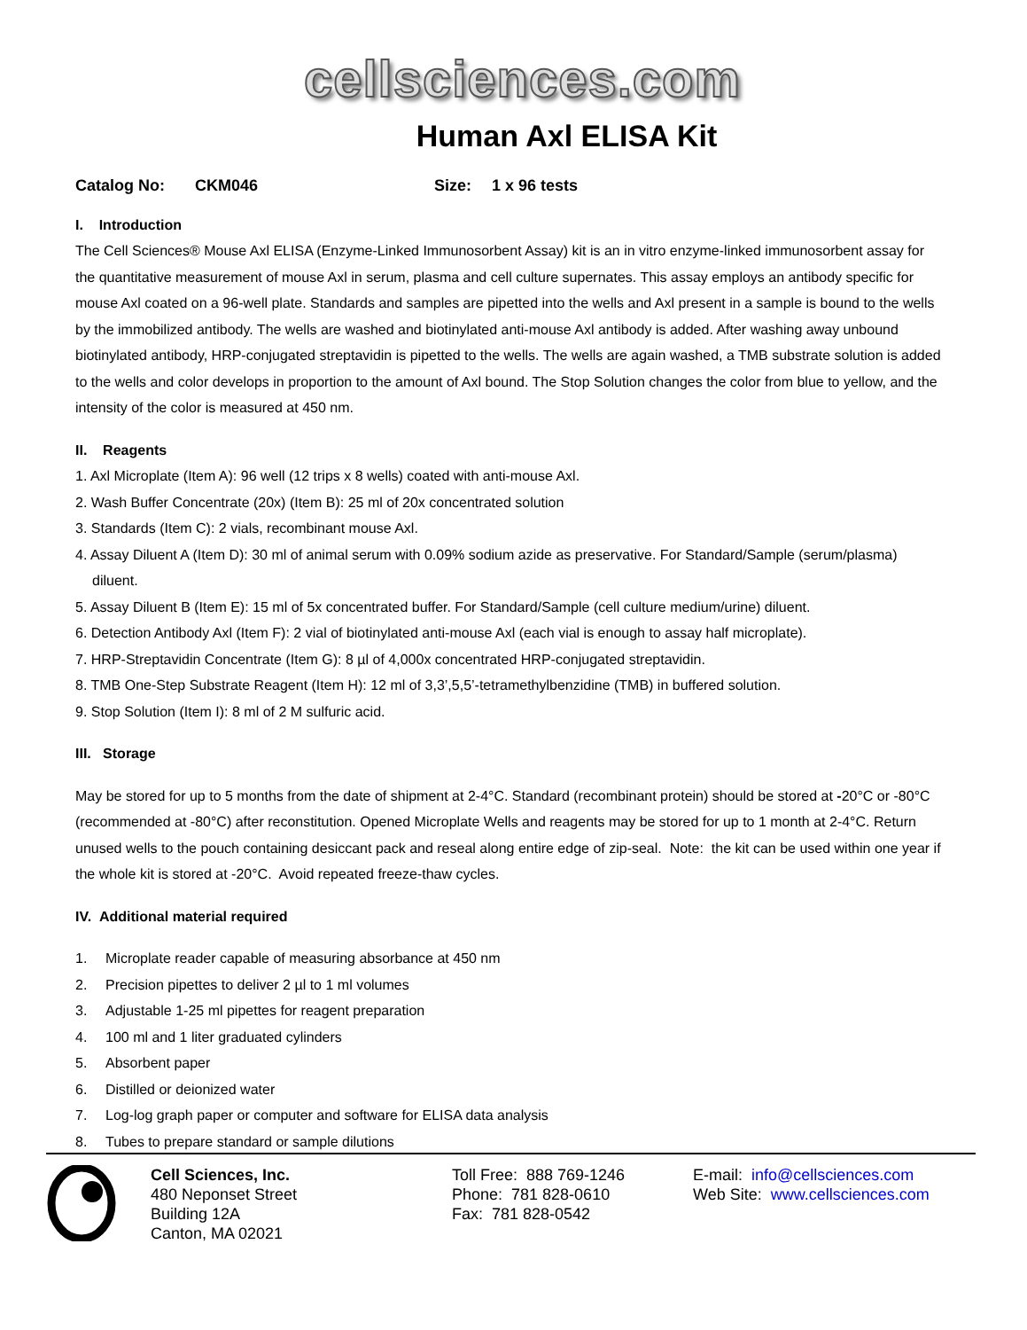cellsciences.com
Human Axl ELISA Kit
Catalog No: CKM046 Size: 1 x 96 tests
I. Introduction
The Cell Sciences® Mouse Axl ELISA (Enzyme-Linked Immunosorbent Assay) kit is an in vitro enzyme-linked immunosorbent assay for the quantitative measurement of mouse Axl in serum, plasma and cell culture supernates. This assay employs an antibody specific for mouse Axl coated on a 96-well plate. Standards and samples are pipetted into the wells and Axl present in a sample is bound to the wells by the immobilized antibody. The wells are washed and biotinylated anti-mouse Axl antibody is added. After washing away unbound biotinylated antibody, HRP-conjugated streptavidin is pipetted to the wells. The wells are again washed, a TMB substrate solution is added to the wells and color develops in proportion to the amount of Axl bound. The Stop Solution changes the color from blue to yellow, and the intensity of the color is measured at 450 nm.
II. Reagents
1. Axl Microplate (Item A): 96 well (12 trips x 8 wells) coated with anti-mouse Axl.
2. Wash Buffer Concentrate (20x) (Item B): 25 ml of 20x concentrated solution
3. Standards (Item C): 2 vials, recombinant mouse Axl.
4. Assay Diluent A (Item D): 30 ml of animal serum with 0.09% sodium azide as preservative. For Standard/Sample (serum/plasma) diluent.
5. Assay Diluent B (Item E): 15 ml of 5x concentrated buffer. For Standard/Sample (cell culture medium/urine) diluent.
6. Detection Antibody Axl (Item F): 2 vial of biotinylated anti-mouse Axl (each vial is enough to assay half microplate).
7. HRP-Streptavidin Concentrate (Item G): 8 µl of 4,000x concentrated HRP-conjugated streptavidin.
8. TMB One-Step Substrate Reagent (Item H): 12 ml of 3,3’,5,5’-tetramethylbenzidine (TMB) in buffered solution.
9. Stop Solution (Item I): 8 ml of 2 M sulfuric acid.
III. Storage
May be stored for up to 5 months from the date of shipment at 2-4°C. Standard (recombinant protein) should be stored at -20°C or -80°C (recommended at -80°C) after reconstitution. Opened Microplate Wells and reagents may be stored for up to 1 month at 2-4°C. Return unused wells to the pouch containing desiccant pack and reseal along entire edge of zip-seal. Note: the kit can be used within one year if the whole kit is stored at -20°C. Avoid repeated freeze-thaw cycles.
IV. Additional material required
1. Microplate reader capable of measuring absorbance at 450 nm
2. Precision pipettes to deliver 2 µl to 1 ml volumes
3. Adjustable 1-25 ml pipettes for reagent preparation
4. 100 ml and 1 liter graduated cylinders
5. Absorbent paper
6. Distilled or deionized water
7. Log-log graph paper or computer and software for ELISA data analysis
8. Tubes to prepare standard or sample dilutions
Cell Sciences, Inc.
480 Neponset Street
Building 12A
Canton, MA 02021
Toll Free: 888 769-1246
Phone: 781 828-0610
Fax: 781 828-0542
E-mail: info@cellsciences.com
Web Site: www.cellsciences.com